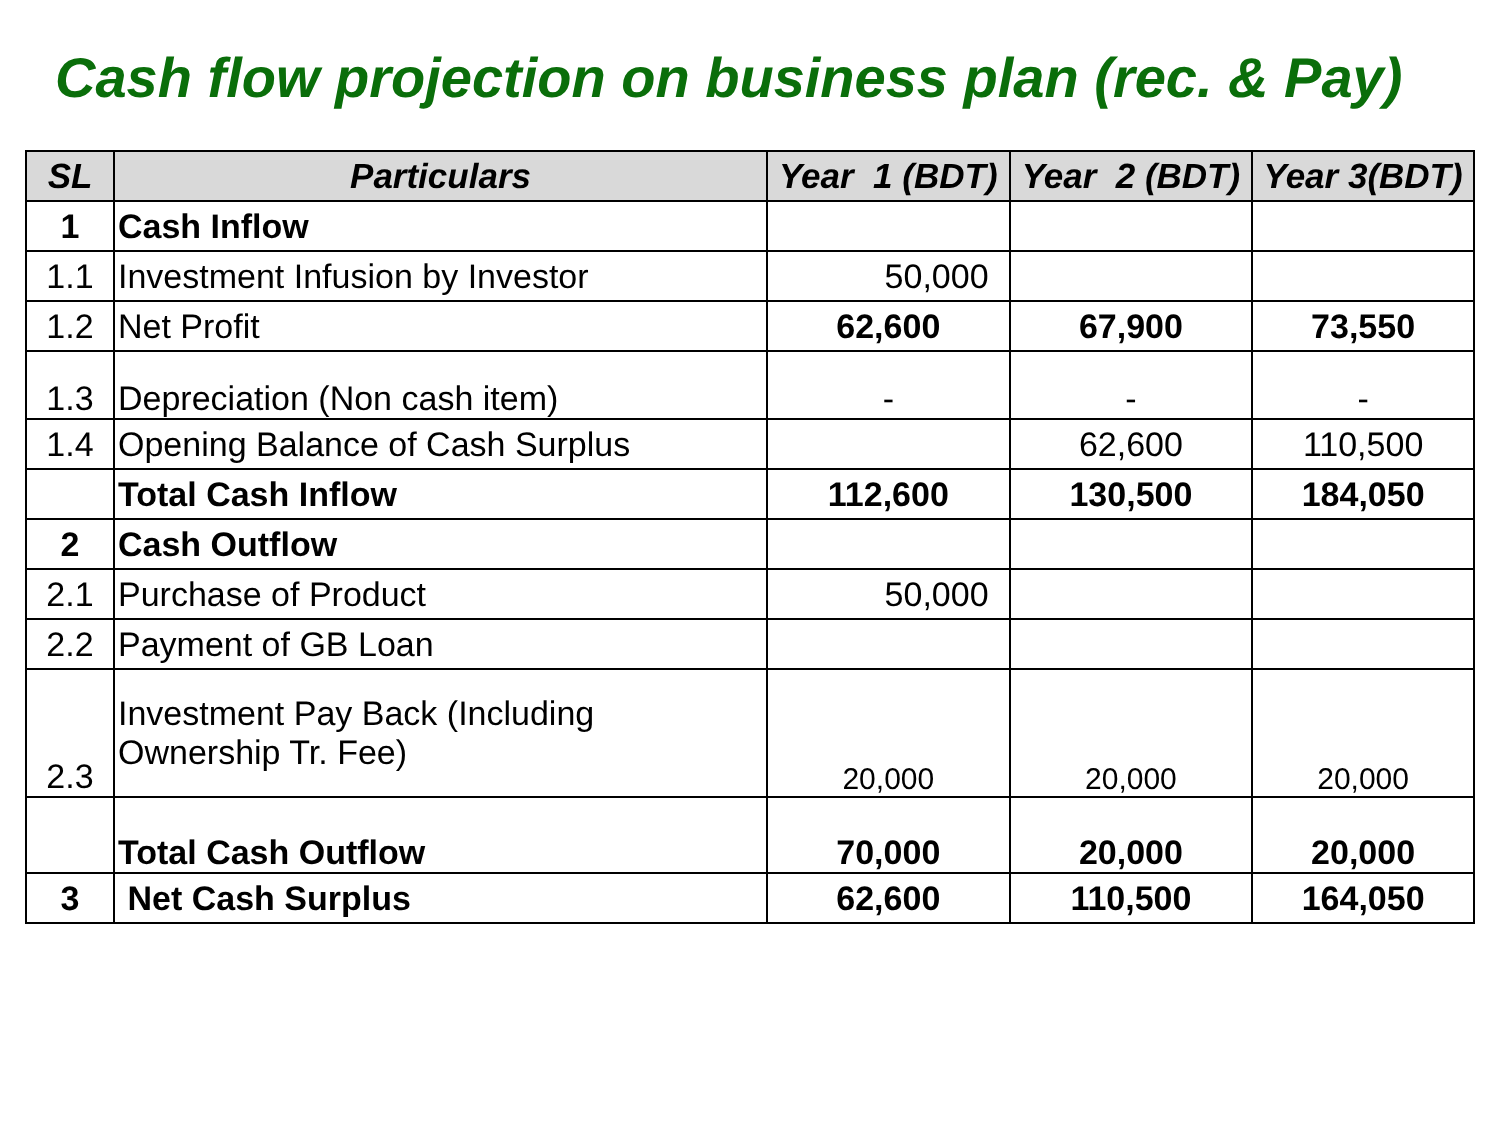Cash flow projection on business plan (rec. & Pay)
| SL | Particulars | Year 1 (BDT) | Year 2 (BDT) | Year 3(BDT) |
| --- | --- | --- | --- | --- |
| 1 | Cash Inflow | | | |
| 1.1 | Investment Infusion by Investor | 50,000 | | |
| 1.2 | Net Profit | 62,600 | 67,900 | 73,550 |
| 1.3 | Depreciation (Non cash item) | - | - | - |
| 1.4 | Opening Balance of Cash Surplus | | 62,600 | 110,500 |
| | Total Cash Inflow | 112,600 | 130,500 | 184,050 |
| 2 | Cash Outflow | | | |
| 2.1 | Purchase of Product | 50,000 | | |
| 2.2 | Payment of GB Loan | | | |
| 2.3 | Investment Pay Back (Including Ownership Tr. Fee) | 20,000 | 20,000 | 20,000 |
| | Total Cash Outflow | 70,000 | 20,000 | 20,000 |
| 3 | Net Cash Surplus | 62,600 | 110,500 | 164,050 |